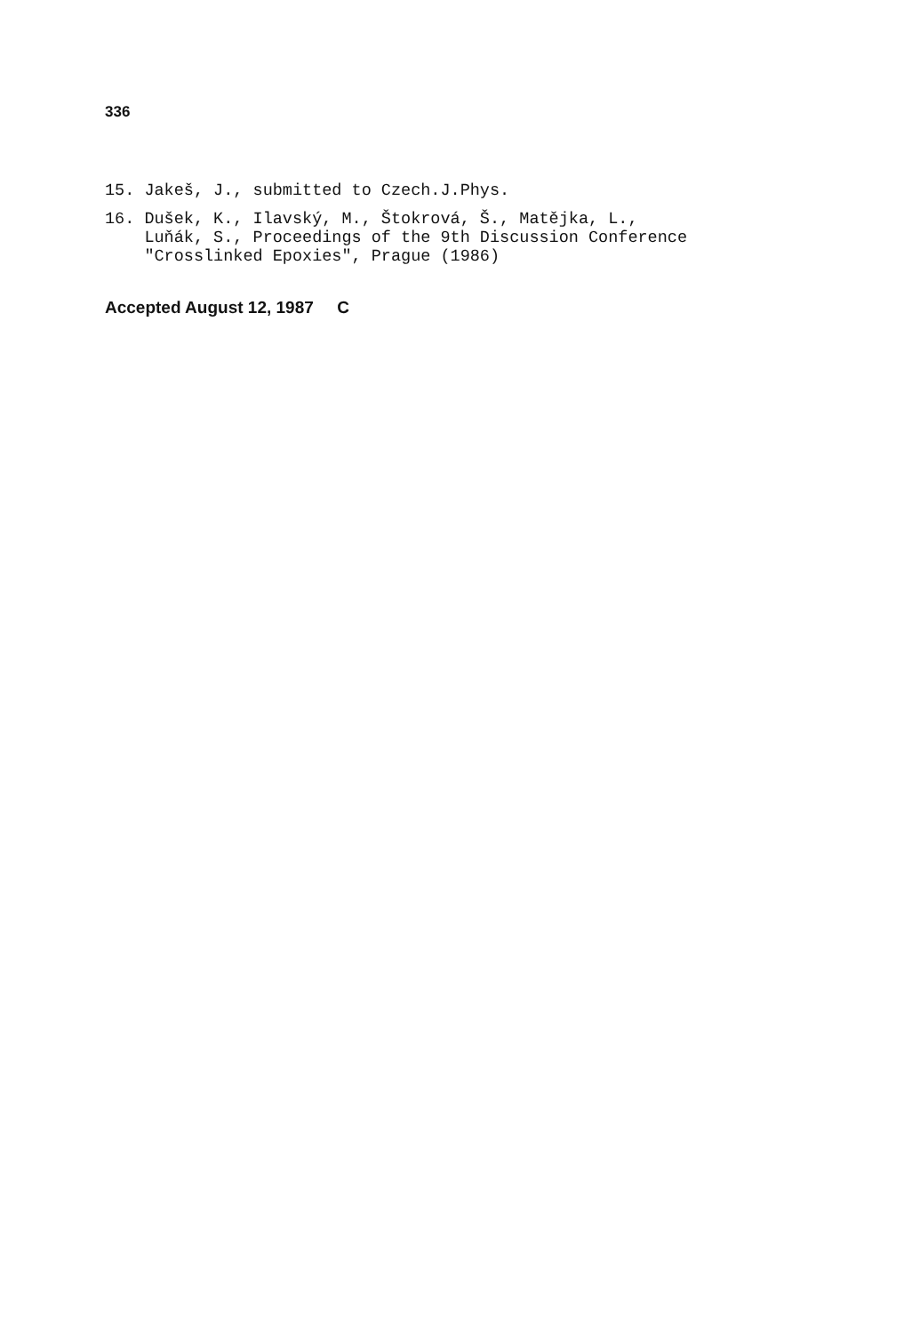336
15. Jakeš, J., submitted to Czech.J.Phys.
16. Dušek, K., Ilavský, M., Štokrová, Š., Matějka, L., Luňák, S., Proceedings of the 9th Discussion Conference "Crosslinked Epoxies", Prague (1986)
Accepted August 12, 1987 C